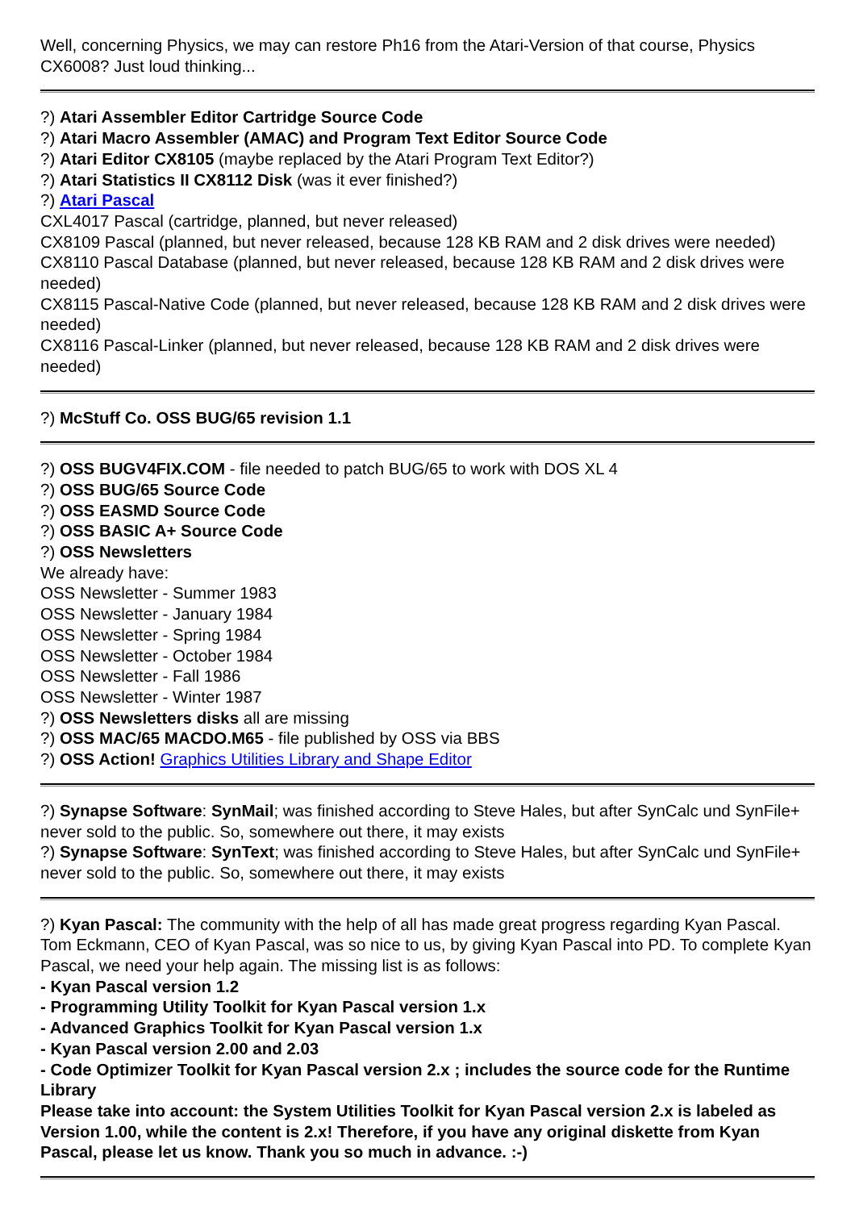Well, concerning Physics, we may can restore Ph16 from the Atari-Version of that course, Physics CX6008? Just loud thinking...
?) Atari Assembler Editor Cartridge Source Code
?) Atari Macro Assembler (AMAC) and Program Text Editor Source Code
?) Atari Editor CX8105 (maybe replaced by the Atari Program Text Editor?)
?) Atari Statistics II CX8112 Disk (was it ever finished?)
?) Atari Pascal
CXL4017 Pascal (cartridge, planned, but never released)
CX8109 Pascal (planned, but never released, because 128 KB RAM and 2 disk drives were needed)
CX8110 Pascal Database (planned, but never released, because 128 KB RAM and 2 disk drives were needed)
CX8115 Pascal-Native Code (planned, but never released, because 128 KB RAM and 2 disk drives were needed)
CX8116 Pascal-Linker (planned, but never released, because 128 KB RAM and 2 disk drives were needed)
?) McStuff Co. OSS BUG/65 revision 1.1
?) OSS BUGV4FIX.COM - file needed to patch BUG/65 to work with DOS XL 4
?) OSS BUG/65 Source Code
?) OSS EASMD Source Code
?) OSS BASIC A+ Source Code
?) OSS Newsletters
We already have:
OSS Newsletter - Summer 1983
OSS Newsletter - January 1984
OSS Newsletter - Spring 1984
OSS Newsletter - October 1984
OSS Newsletter - Fall 1986
OSS Newsletter - Winter 1987
?) OSS Newsletters disks all are missing
?) OSS MAC/65 MACDO.M65 - file published by OSS via BBS
?) OSS Action! Graphics Utilities Library and Shape Editor
?) Synapse Software: SynMail; was finished according to Steve Hales, but after SynCalc und SynFile+ never sold to the public. So, somewhere out there, it may exists
?) Synapse Software: SynText; was finished according to Steve Hales, but after SynCalc und SynFile+ never sold to the public. So, somewhere out there, it may exists
?) Kyan Pascal: The community with the help of all has made great progress regarding Kyan Pascal. Tom Eckmann, CEO of Kyan Pascal, was so nice to us, by giving Kyan Pascal into PD. To complete Kyan Pascal, we need your help again. The missing list is as follows:
- Kyan Pascal version 1.2
- Programming Utility Toolkit for Kyan Pascal version 1.x
- Advanced Graphics Toolkit for Kyan Pascal version 1.x
- Kyan Pascal version 2.00 and 2.03
- Code Optimizer Toolkit for Kyan Pascal version 2.x ; includes the source code for the Runtime Library
Please take into account: the System Utilities Toolkit for Kyan Pascal version 2.x is labeled as Version 1.00, while the content is 2.x! Therefore, if you have any original diskette from Kyan Pascal, please let us know. Thank you so much in advance. :-)